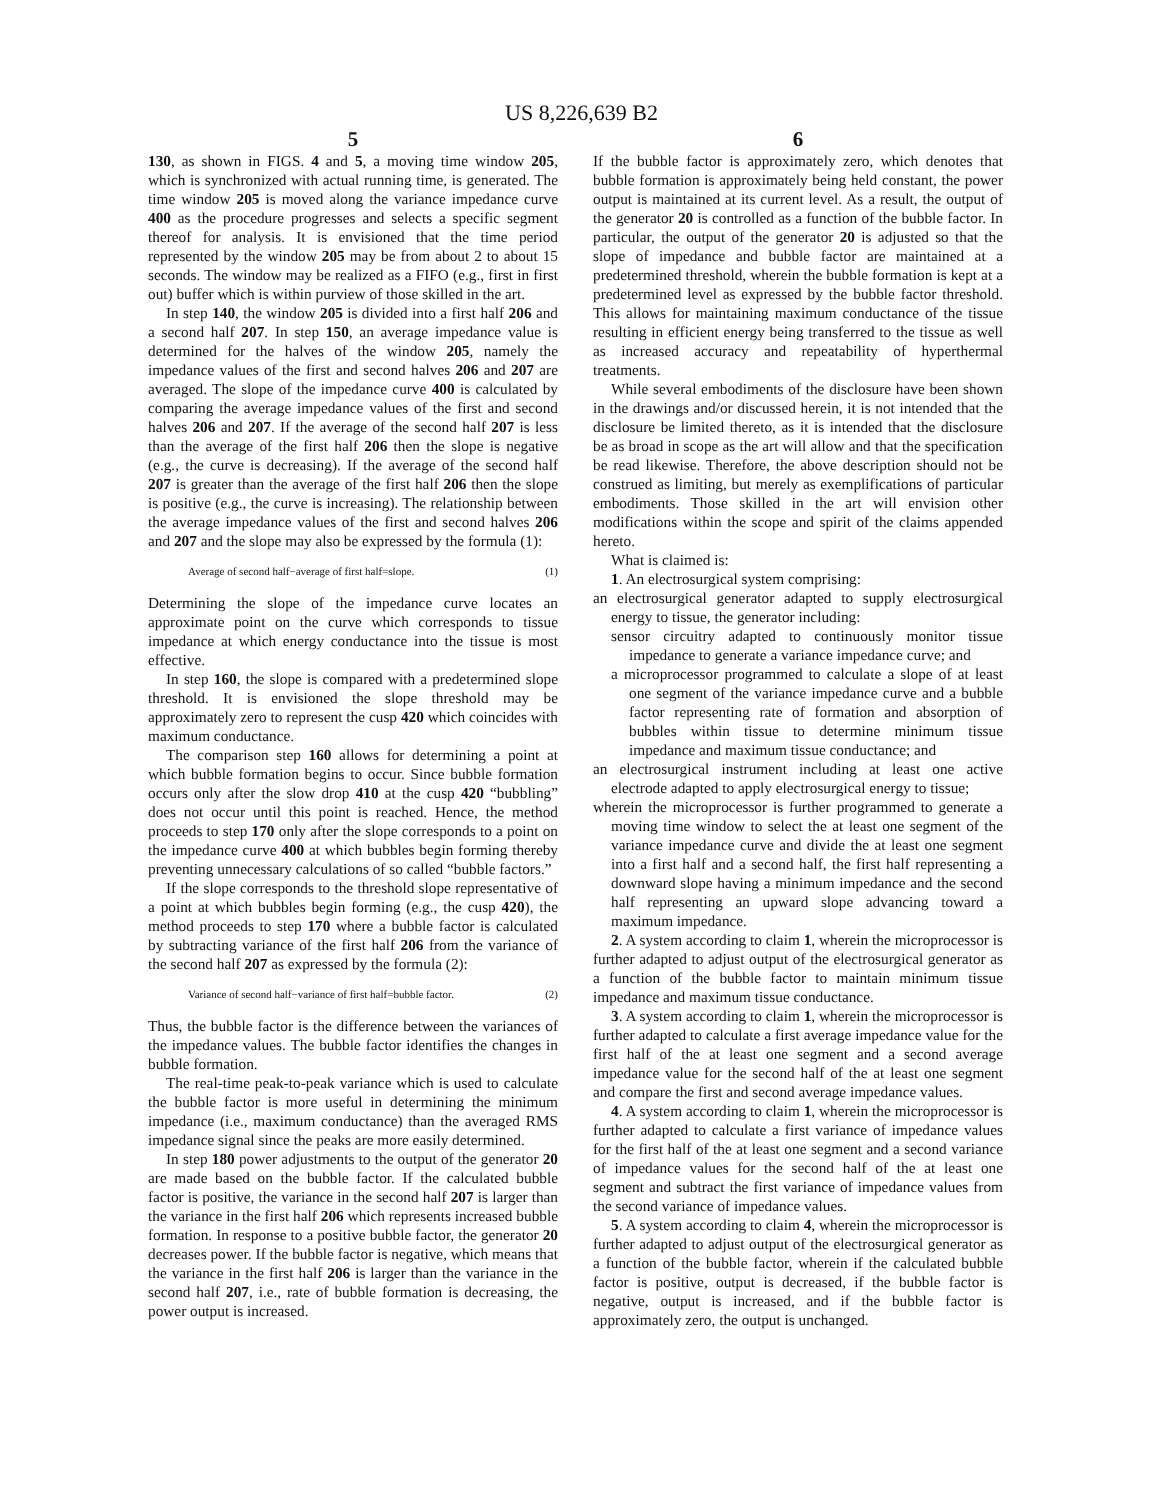US 8,226,639 B2
5
130, as shown in FIGS. 4 and 5, a moving time window 205, which is synchronized with actual running time, is generated. The time window 205 is moved along the variance impedance curve 400 as the procedure progresses and selects a specific segment thereof for analysis. It is envisioned that the time period represented by the window 205 may be from about 2 to about 15 seconds. The window may be realized as a FIFO (e.g., first in first out) buffer which is within purview of those skilled in the art.
In step 140, the window 205 is divided into a first half 206 and a second half 207. In step 150, an average impedance value is determined for the halves of the window 205, namely the impedance values of the first and second halves 206 and 207 are averaged. The slope of the impedance curve 400 is calculated by comparing the average impedance values of the first and second halves 206 and 207. If the average of the second half 207 is less than the average of the first half 206 then the slope is negative (e.g., the curve is decreasing). If the average of the second half 207 is greater than the average of the first half 206 then the slope is positive (e.g., the curve is increasing). The relationship between the average impedance values of the first and second halves 206 and 207 and the slope may also be expressed by the formula (1):
Average of second half−average of first half=slope. (1)
Determining the slope of the impedance curve locates an approximate point on the curve which corresponds to tissue impedance at which energy conductance into the tissue is most effective.
In step 160, the slope is compared with a predetermined slope threshold. It is envisioned the slope threshold may be approximately zero to represent the cusp 420 which coincides with maximum conductance.
The comparison step 160 allows for determining a point at which bubble formation begins to occur. Since bubble formation occurs only after the slow drop 410 at the cusp 420 “bubbling” does not occur until this point is reached. Hence, the method proceeds to step 170 only after the slope corresponds to a point on the impedance curve 400 at which bubbles begin forming thereby preventing unnecessary calculations of so called “bubble factors.”
If the slope corresponds to the threshold slope representative of a point at which bubbles begin forming (e.g., the cusp 420), the method proceeds to step 170 where a bubble factor is calculated by subtracting variance of the first half 206 from the variance of the second half 207 as expressed by the formula (2):
Variance of second half−variance of first half=bubble factor. (2)
Thus, the bubble factor is the difference between the variances of the impedance values. The bubble factor identifies the changes in bubble formation.
The real-time peak-to-peak variance which is used to calculate the bubble factor is more useful in determining the minimum impedance (i.e., maximum conductance) than the averaged RMS impedance signal since the peaks are more easily determined.
In step 180 power adjustments to the output of the generator 20 are made based on the bubble factor. If the calculated bubble factor is positive, the variance in the second half 207 is larger than the variance in the first half 206 which represents increased bubble formation. In response to a positive bubble factor, the generator 20 decreases power. If the bubble factor is negative, which means that the variance in the first half 206 is larger than the variance in the second half 207, i.e., rate of bubble formation is decreasing, the power output is increased.
6
If the bubble factor is approximately zero, which denotes that bubble formation is approximately being held constant, the power output is maintained at its current level. As a result, the output of the generator 20 is controlled as a function of the bubble factor. In particular, the output of the generator 20 is adjusted so that the slope of impedance and bubble factor are maintained at a predetermined threshold, wherein the bubble formation is kept at a predetermined level as expressed by the bubble factor threshold. This allows for maintaining maximum conductance of the tissue resulting in efficient energy being transferred to the tissue as well as increased accuracy and repeatability of hyperthermal treatments.
While several embodiments of the disclosure have been shown in the drawings and/or discussed herein, it is not intended that the disclosure be limited thereto, as it is intended that the disclosure be as broad in scope as the art will allow and that the specification be read likewise. Therefore, the above description should not be construed as limiting, but merely as exemplifications of particular embodiments. Those skilled in the art will envision other modifications within the scope and spirit of the claims appended hereto.
What is claimed is:
1. An electrosurgical system comprising:
an electrosurgical generator adapted to supply electrosurgical energy to tissue, the generator including:
sensor circuitry adapted to continuously monitor tissue impedance to generate a variance impedance curve; and
a microprocessor programmed to calculate a slope of at least one segment of the variance impedance curve and a bubble factor representing rate of formation and absorption of bubbles within tissue to determine minimum tissue impedance and maximum tissue conductance; and
an electrosurgical instrument including at least one active electrode adapted to apply electrosurgical energy to tissue;
wherein the microprocessor is further programmed to generate a moving time window to select the at least one segment of the variance impedance curve and divide the at least one segment into a first half and a second half, the first half representing a downward slope having a minimum impedance and the second half representing an upward slope advancing toward a maximum impedance.
2. A system according to claim 1, wherein the microprocessor is further adapted to adjust output of the electrosurgical generator as a function of the bubble factor to maintain minimum tissue impedance and maximum tissue conductance.
3. A system according to claim 1, wherein the microprocessor is further adapted to calculate a first average impedance value for the first half of the at least one segment and a second average impedance value for the second half of the at least one segment and compare the first and second average impedance values.
4. A system according to claim 1, wherein the microprocessor is further adapted to calculate a first variance of impedance values for the first half of the at least one segment and a second variance of impedance values for the second half of the at least one segment and subtract the first variance of impedance values from the second variance of impedance values.
5. A system according to claim 4, wherein the microprocessor is further adapted to adjust output of the electrosurgical generator as a function of the bubble factor, wherein if the calculated bubble factor is positive, output is decreased, if the bubble factor is negative, output is increased, and if the bubble factor is approximately zero, the output is unchanged.